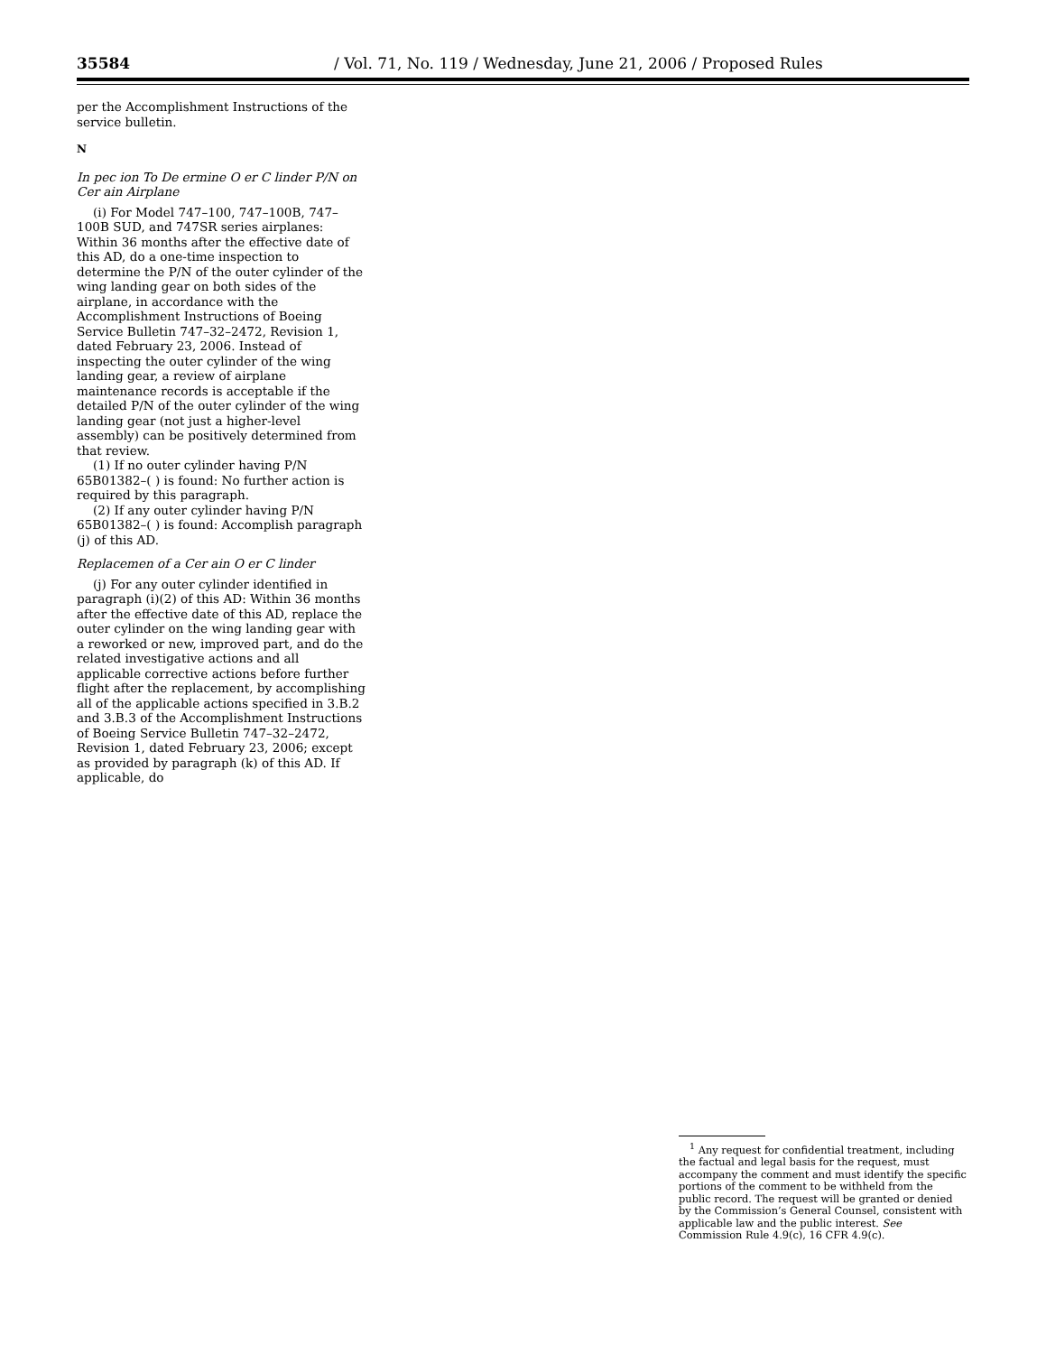35584 / Vol. 71, No. 119 / Wednesday, June 21, 2006 / Proposed Rules
per the Accomplishment Instructions of the service bulletin.
N
In pec ion To De ermine O er C linder P/N on Cer ain Airplane
(i) For Model 747–100, 747–100B, 747–100B SUD, and 747SR series airplanes: Within 36 months after the effective date of this AD, do a one-time inspection to determine the P/N of the outer cylinder of the wing landing gear on both sides of the airplane, in accordance with the Accomplishment Instructions of Boeing Service Bulletin 747–32–2472, Revision 1, dated February 23, 2006. Instead of inspecting the outer cylinder of the wing landing gear, a review of airplane maintenance records is acceptable if the detailed P/N of the outer cylinder of the wing landing gear (not just a higher-level assembly) can be positively determined from that review.
(1) If no outer cylinder having P/N 65B01382–( ) is found: No further action is required by this paragraph.
(2) If any outer cylinder having P/N 65B01382–( ) is found: Accomplish paragraph (j) of this AD.
Replacemen of a Cer ain O er C linder
(j) For any outer cylinder identified in paragraph (i)(2) of this AD: Within 36 months after the effective date of this AD, replace the outer cylinder on the wing landing gear with a reworked or new, improved part, and do the related investigative actions and all applicable corrective actions before further flight after the replacement, by accomplishing all of the applicable actions specified in 3.B.2 and 3.B.3 of the Accomplishment Instructions of Boeing Service Bulletin 747–32–2472, Revision 1, dated February 23, 2006; except as provided by paragraph (k) of this AD. If applicable, do
<sup>1</sup> Any request for confidential treatment, including the factual and legal basis for the request, must accompany the comment and must identify the specific portions of the comment to be withheld from the public record. The request will be granted or denied by the Commission’s General Counsel, consistent with applicable law and the public interest. See Commission Rule 4.9(c), 16 CFR 4.9(c).